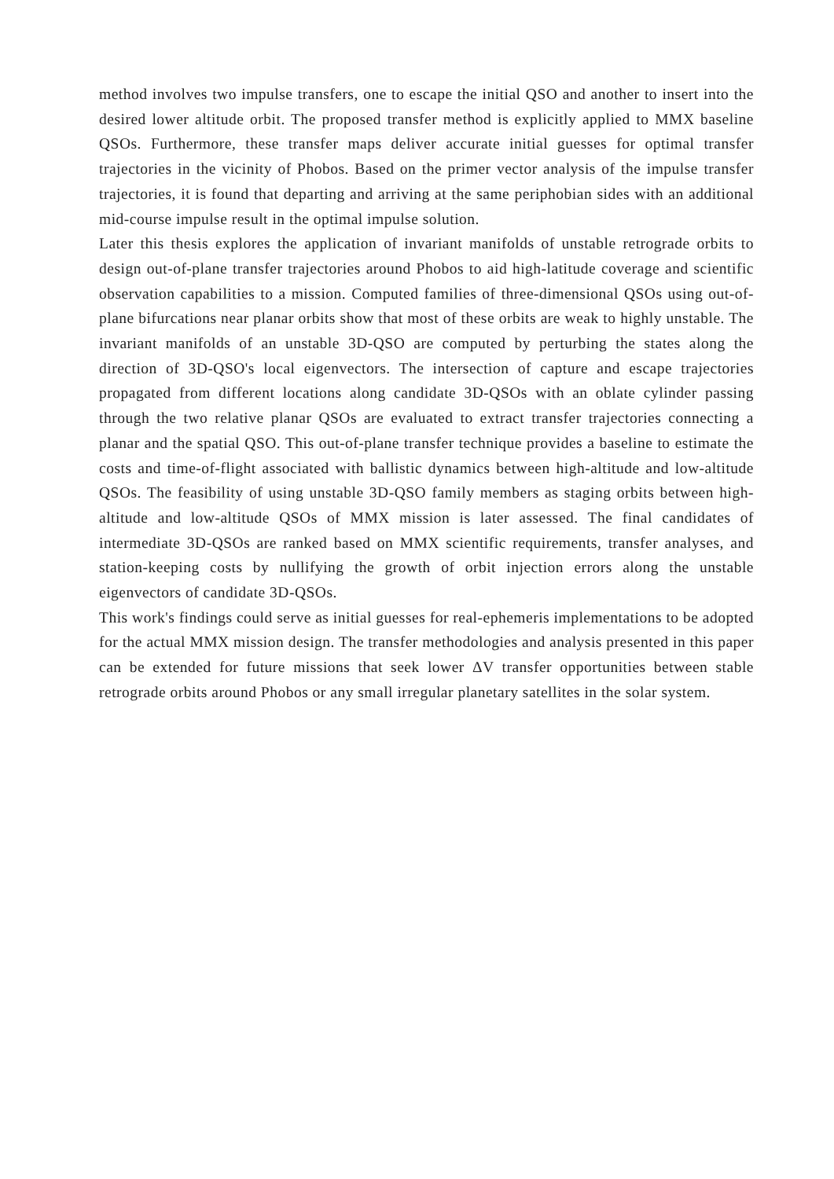method involves two impulse transfers, one to escape the initial QSO and another to insert into the desired lower altitude orbit. The proposed transfer method is explicitly applied to MMX baseline QSOs. Furthermore, these transfer maps deliver accurate initial guesses for optimal transfer trajectories in the vicinity of Phobos. Based on the primer vector analysis of the impulse transfer trajectories, it is found that departing and arriving at the same periphobian sides with an additional mid-course impulse result in the optimal impulse solution.
Later this thesis explores the application of invariant manifolds of unstable retrograde orbits to design out-of-plane transfer trajectories around Phobos to aid high-latitude coverage and scientific observation capabilities to a mission. Computed families of three-dimensional QSOs using out-of-plane bifurcations near planar orbits show that most of these orbits are weak to highly unstable. The invariant manifolds of an unstable 3D-QSO are computed by perturbing the states along the direction of 3D-QSO's local eigenvectors. The intersection of capture and escape trajectories propagated from different locations along candidate 3D-QSOs with an oblate cylinder passing through the two relative planar QSOs are evaluated to extract transfer trajectories connecting a planar and the spatial QSO. This out-of-plane transfer technique provides a baseline to estimate the costs and time-of-flight associated with ballistic dynamics between high-altitude and low-altitude QSOs. The feasibility of using unstable 3D-QSO family members as staging orbits between high-altitude and low-altitude QSOs of MMX mission is later assessed. The final candidates of intermediate 3D-QSOs are ranked based on MMX scientific requirements, transfer analyses, and station-keeping costs by nullifying the growth of orbit injection errors along the unstable eigenvectors of candidate 3D-QSOs.
This work's findings could serve as initial guesses for real-ephemeris implementations to be adopted for the actual MMX mission design. The transfer methodologies and analysis presented in this paper can be extended for future missions that seek lower ΔV transfer opportunities between stable retrograde orbits around Phobos or any small irregular planetary satellites in the solar system.